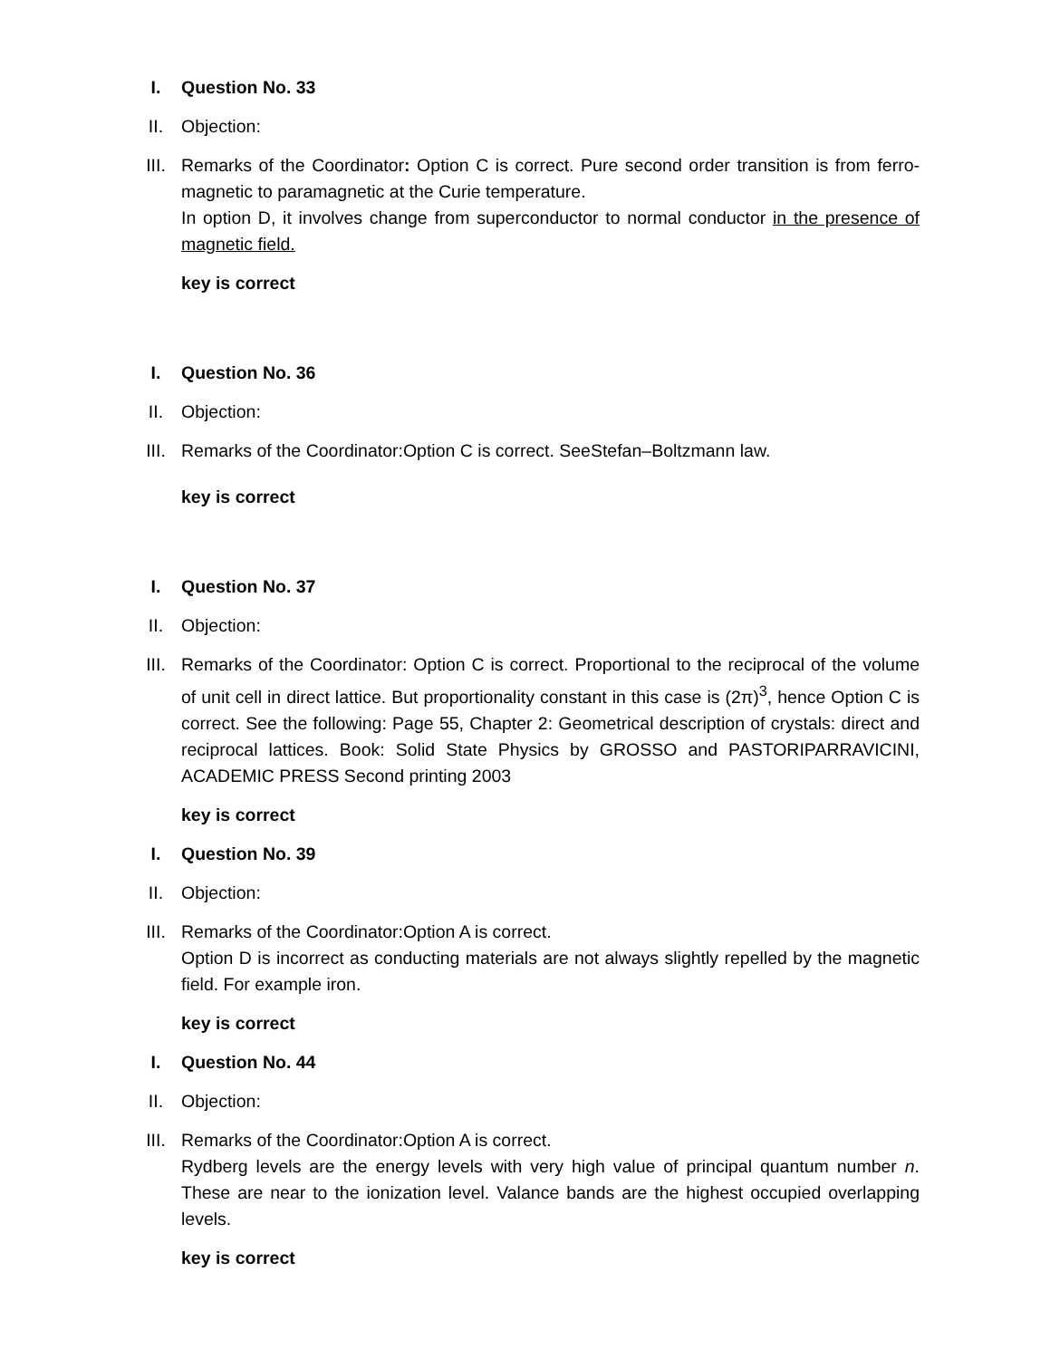I. Question No. 33
II. Objection:
III. Remarks of the Coordinator: Option C is correct. Pure second order transition is from ferro-magnetic to paramagnetic at the Curie temperature.
In option D, it involves change from superconductor to normal conductor in the presence of magnetic field.
key is correct
I. Question No. 36
II. Objection:
III. Remarks of the Coordinator:Option C is correct. SeeStefan–Boltzmann law.
key is correct
I. Question No. 37
II. Objection:
III. Remarks of the Coordinator: Option C is correct. Proportional to the reciprocal of the volume of unit cell in direct lattice. But proportionality constant in this case is (2π)<sup>3</sup>, hence Option C is correct. See the following: Page 55, Chapter 2: Geometrical description of crystals: direct and reciprocal lattices. Book: Solid State Physics by GROSSO and PASTORIPARRAVICINI, ACADEMIC PRESS Second printing 2003
key is correct
I. Question No. 39
II. Objection:
III. Remarks of the Coordinator:Option A is correct.
Option D is incorrect as conducting materials are not always slightly repelled by the magnetic field. For example iron.
key is correct
I. Question No. 44
II. Objection:
III. Remarks of the Coordinator:Option A is correct.
Rydberg levels are the energy levels with very high value of principal quantum number n. These are near to the ionization level. Valance bands are the highest occupied overlapping levels.
key is correct